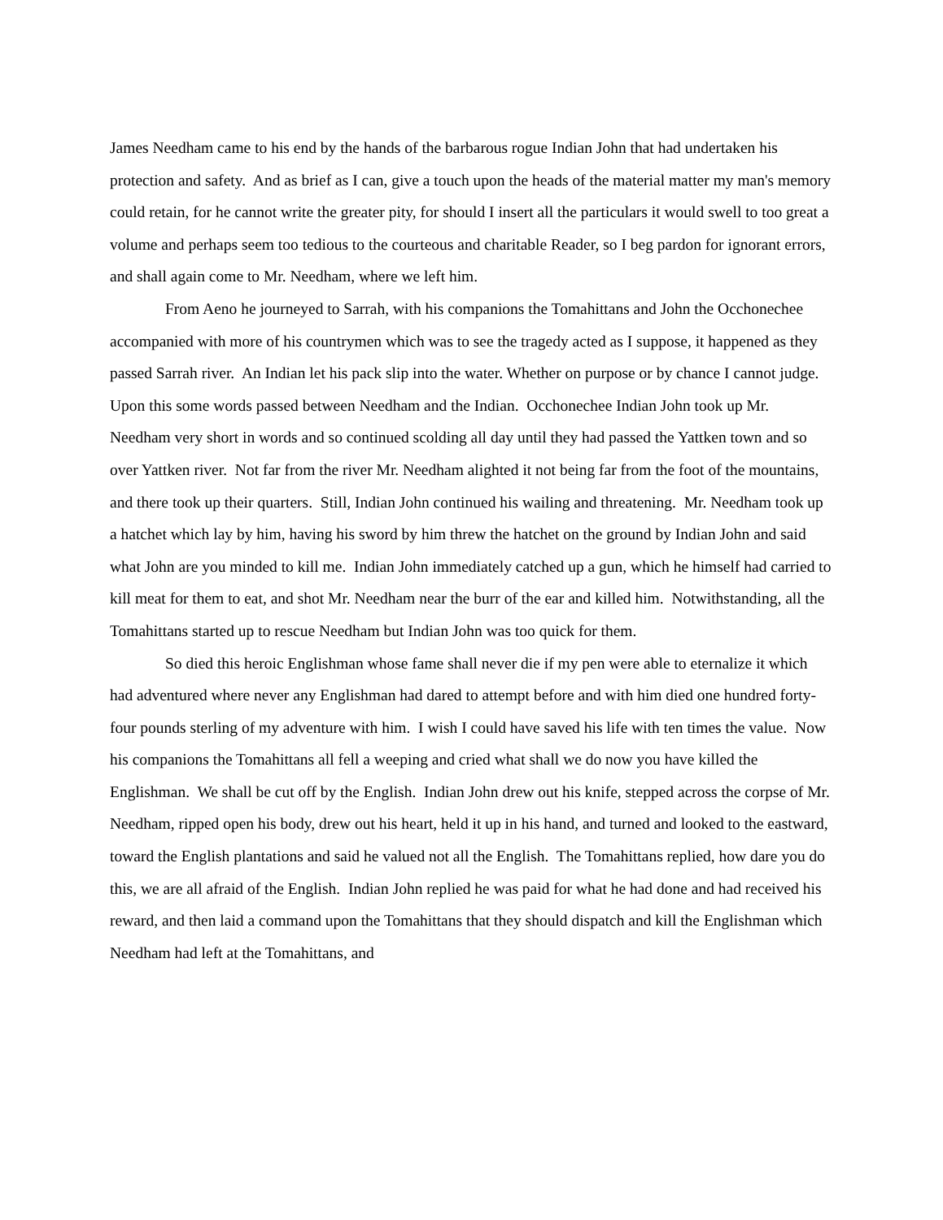James Needham came to his end by the hands of the barbarous rogue Indian John that had undertaken his protection and safety. And as brief as I can, give a touch upon the heads of the material matter my man's memory could retain, for he cannot write the greater pity, for should I insert all the particulars it would swell to too great a volume and perhaps seem too tedious to the courteous and charitable Reader, so I beg pardon for ignorant errors, and shall again come to Mr. Needham, where we left him.
From Aeno he journeyed to Sarrah, with his companions the Tomahittans and John the Occhonechee accompanied with more of his countrymen which was to see the tragedy acted as I suppose, it happened as they passed Sarrah river. An Indian let his pack slip into the water. Whether on purpose or by chance I cannot judge. Upon this some words passed between Needham and the Indian. Occhonechee Indian John took up Mr. Needham very short in words and so continued scolding all day until they had passed the Yattken town and so over Yattken river. Not far from the river Mr. Needham alighted it not being far from the foot of the mountains, and there took up their quarters. Still, Indian John continued his wailing and threatening. Mr. Needham took up a hatchet which lay by him, having his sword by him threw the hatchet on the ground by Indian John and said what John are you minded to kill me. Indian John immediately catched up a gun, which he himself had carried to kill meat for them to eat, and shot Mr. Needham near the burr of the ear and killed him. Notwithstanding, all the Tomahittans started up to rescue Needham but Indian John was too quick for them.
So died this heroic Englishman whose fame shall never die if my pen were able to eternalize it which had adventured where never any Englishman had dared to attempt before and with him died one hundred forty-four pounds sterling of my adventure with him. I wish I could have saved his life with ten times the value. Now his companions the Tomahittans all fell a weeping and cried what shall we do now you have killed the Englishman. We shall be cut off by the English. Indian John drew out his knife, stepped across the corpse of Mr. Needham, ripped open his body, drew out his heart, held it up in his hand, and turned and looked to the eastward, toward the English plantations and said he valued not all the English. The Tomahittans replied, how dare you do this, we are all afraid of the English. Indian John replied he was paid for what he had done and had received his reward, and then laid a command upon the Tomahittans that they should dispatch and kill the Englishman which Needham had left at the Tomahittans, and